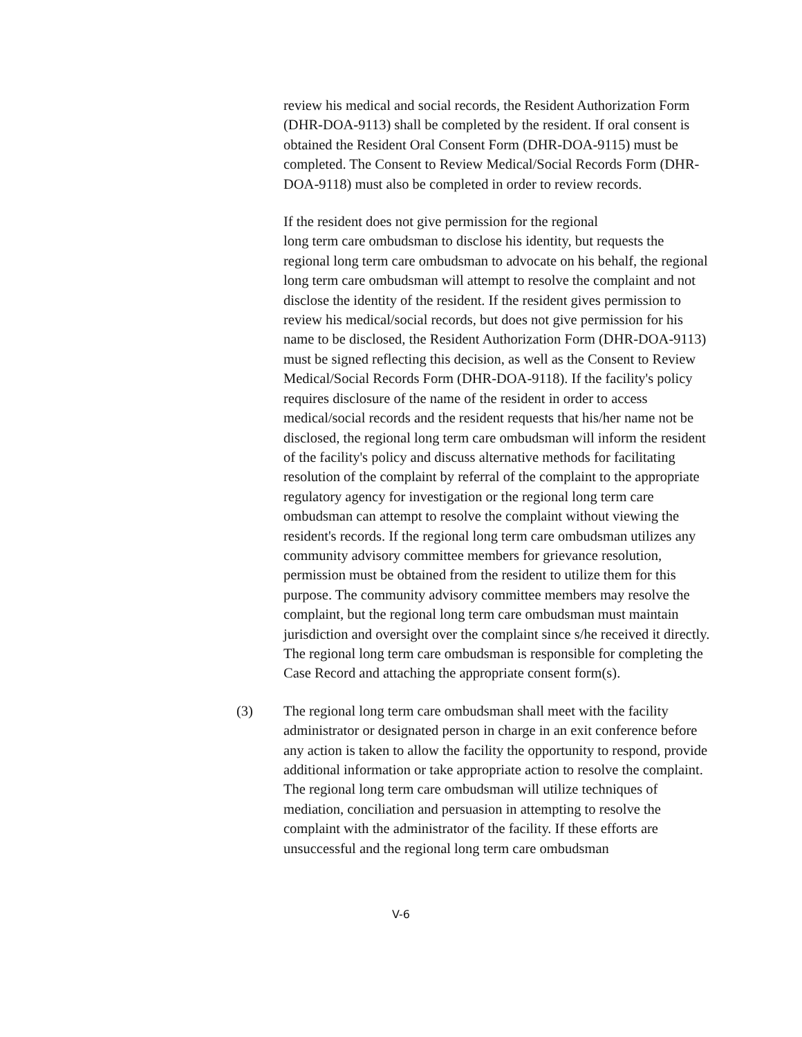review his medical and social records, the Resident Authorization Form (DHR-DOA-9113) shall be completed by the resident. If oral consent is obtained the Resident Oral Consent Form (DHR-DOA-9115) must be completed. The Consent to Review Medical/Social Records Form (DHR-DOA-9118) must also be completed in order to review records.
If the resident does not give permission for the regional
long term care ombudsman to disclose his identity, but requests the regional long term care ombudsman to advocate on his behalf, the regional long term care ombudsman will attempt to resolve the complaint and not disclose the identity of the resident. If the resident gives permission to review his medical/social records, but does not give permission for his name to be disclosed, the Resident Authorization Form (DHR-DOA-9113) must be signed reflecting this decision, as well as the Consent to Review Medical/Social Records Form (DHR-DOA-9118). If the facility's policy requires disclosure of the name of the resident in order to access medical/social records and the resident requests that his/her name not be disclosed, the regional long term care ombudsman will inform the resident of the facility's policy and discuss alternative methods for facilitating resolution of the complaint by referral of the complaint to the appropriate regulatory agency for investigation or the regional long term care ombudsman can attempt to resolve the complaint without viewing the resident's records. If the regional long term care ombudsman utilizes any community advisory committee members for grievance resolution, permission must be obtained from the resident to utilize them for this purpose. The community advisory committee members may resolve the complaint, but the regional long term care ombudsman must maintain jurisdiction and oversight over the complaint since s/he received it directly. The regional long term care ombudsman is responsible for completing the Case Record and attaching the appropriate consent form(s).
(3) The regional long term care ombudsman shall meet with the facility administrator or designated person in charge in an exit conference before any action is taken to allow the facility the opportunity to respond, provide additional information or take appropriate action to resolve the complaint. The regional long term care ombudsman will utilize techniques of mediation, conciliation and persuasion in attempting to resolve the complaint with the administrator of the facility. If these efforts are unsuccessful and the regional long term care ombudsman
V-6